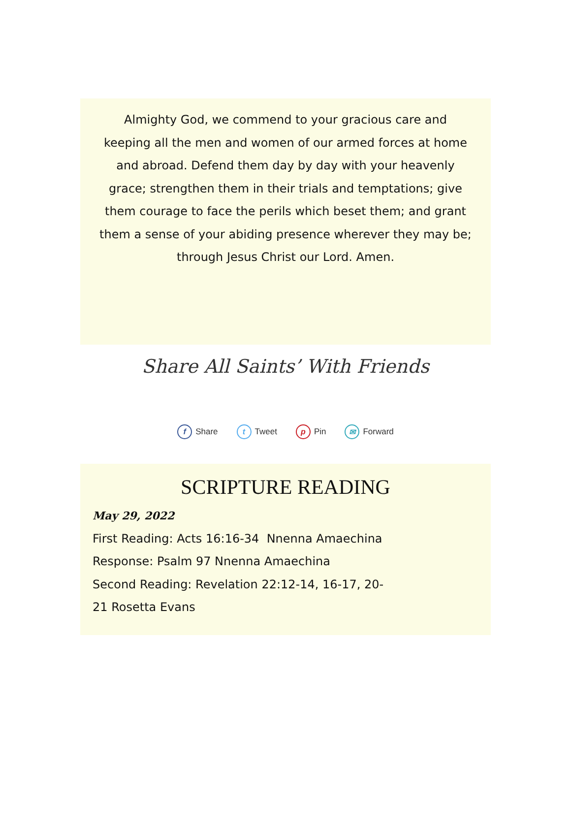Almighty God, we commend to your gracious care and keeping all the men and women of our armed forces at home and abroad. Defend them day by day with your heavenly grace; strengthen them in their trials and temptations; give them courage to face the perils which beset them; and grant them a sense of your abiding presence wherever they may be; through Jesus Christ our Lord. Amen.
Share All Saints’ With Friends
f Share t Tweet p Pin ✉ Forward
SCRIPTURE READING
May 29, 2022
First Reading: Acts 16:16-34 Nnenna Amaechina
Response: Psalm 97 Nnenna Amaechina
Second Reading: Revelation 22:12-14, 16-17, 20-
21 Rosetta Evans